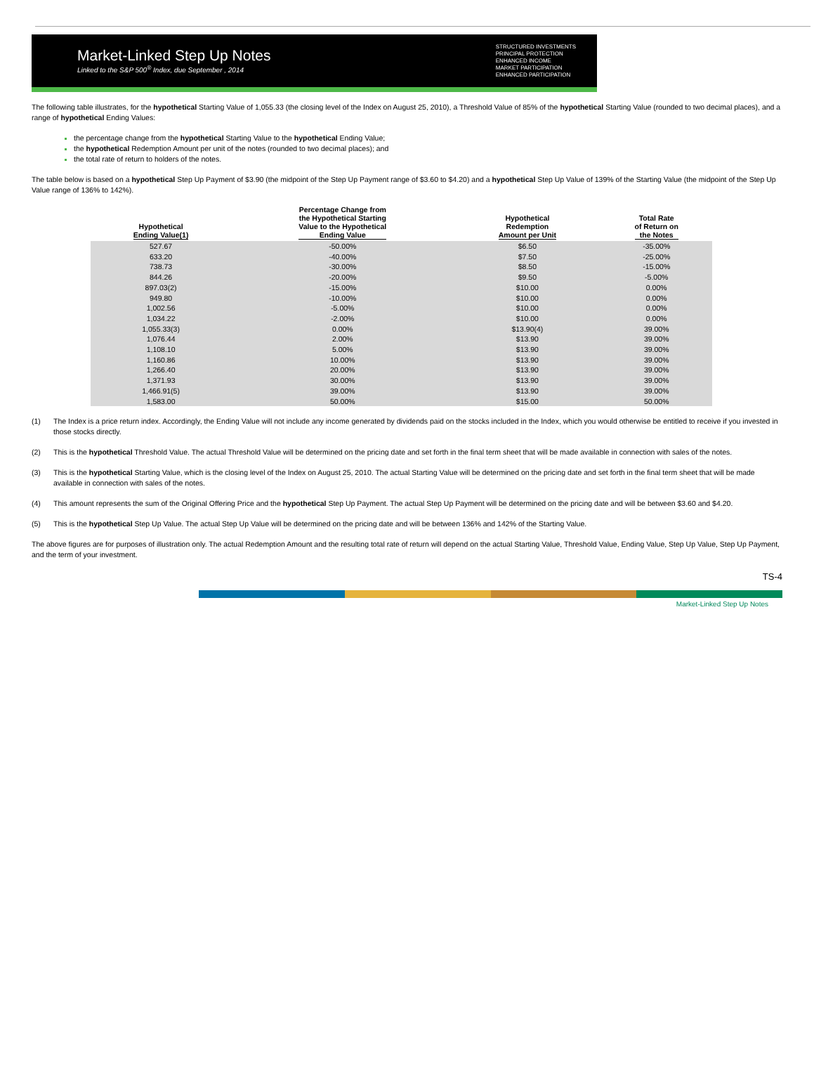Market-Linked Step Up Notes
Linked to the S&P 500<sup>®</sup> Index, due September , 2014
STRUCTURED INVESTMENTS
PRINCIPAL PROTECTION
ENHANCED INCOME
MARKET PARTICIPATION
ENHANCED PARTICIPATION
The following table illustrates, for the hypothetical Starting Value of 1,055.33 (the closing level of the Index on August 25, 2010), a Threshold Value of 85% of the hypothetical Starting Value (rounded to two decimal places), and a range of hypothetical Ending Values:
the percentage change from the hypothetical Starting Value to the hypothetical Ending Value;
the hypothetical Redemption Amount per unit of the notes (rounded to two decimal places); and
the total rate of return to holders of the notes.
The table below is based on a hypothetical Step Up Payment of $3.90 (the midpoint of the Step Up Payment range of $3.60 to $4.20) and a hypothetical Step Up Value of 139% of the Starting Value (the midpoint of the Step Up Value range of 136% to 142%).
| Hypothetical Ending Value(1) | Percentage Change from the Hypothetical Starting Value to the Hypothetical Ending Value | Hypothetical Redemption Amount per Unit | Total Rate of Return on the Notes |
| --- | --- | --- | --- |
| 527.67 | -50.00% | $6.50 | -35.00% |
| 633.20 | -40.00% | $7.50 | -25.00% |
| 738.73 | -30.00% | $8.50 | -15.00% |
| 844.26 | -20.00% | $9.50 | -5.00% |
| 897.03(2) | -15.00% | $10.00 | 0.00% |
| 949.80 | -10.00% | $10.00 | 0.00% |
| 1,002.56 | -5.00% | $10.00 | 0.00% |
| 1,034.22 | -2.00% | $10.00 | 0.00% |
| 1,055.33(3) | 0.00% | $13.90(4) | 39.00% |
| 1,076.44 | 2.00% | $13.90 | 39.00% |
| 1,108.10 | 5.00% | $13.90 | 39.00% |
| 1,160.86 | 10.00% | $13.90 | 39.00% |
| 1,266.40 | 20.00% | $13.90 | 39.00% |
| 1,371.93 | 30.00% | $13.90 | 39.00% |
| 1,466.91(5) | 39.00% | $13.90 | 39.00% |
| 1,583.00 | 50.00% | $15.00 | 50.00% |
(1) The Index is a price return index. Accordingly, the Ending Value will not include any income generated by dividends paid on the stocks included in the Index, which you would otherwise be entitled to receive if you invested in those stocks directly.
(2) This is the hypothetical Threshold Value. The actual Threshold Value will be determined on the pricing date and set forth in the final term sheet that will be made available in connection with sales of the notes.
(3) This is the hypothetical Starting Value, which is the closing level of the Index on August 25, 2010. The actual Starting Value will be determined on the pricing date and set forth in the final term sheet that will be made available in connection with sales of the notes.
(4) This amount represents the sum of the Original Offering Price and the hypothetical Step Up Payment. The actual Step Up Payment will be determined on the pricing date and will be between $3.60 and $4.20.
(5) This is the hypothetical Step Up Value. The actual Step Up Value will be determined on the pricing date and will be between 136% and 142% of the Starting Value.
The above figures are for purposes of illustration only. The actual Redemption Amount and the resulting total rate of return will depend on the actual Starting Value, Threshold Value, Ending Value, Step Up Value, Step Up Payment, and the term of your investment.
TS-4
Market-Linked Step Up Notes